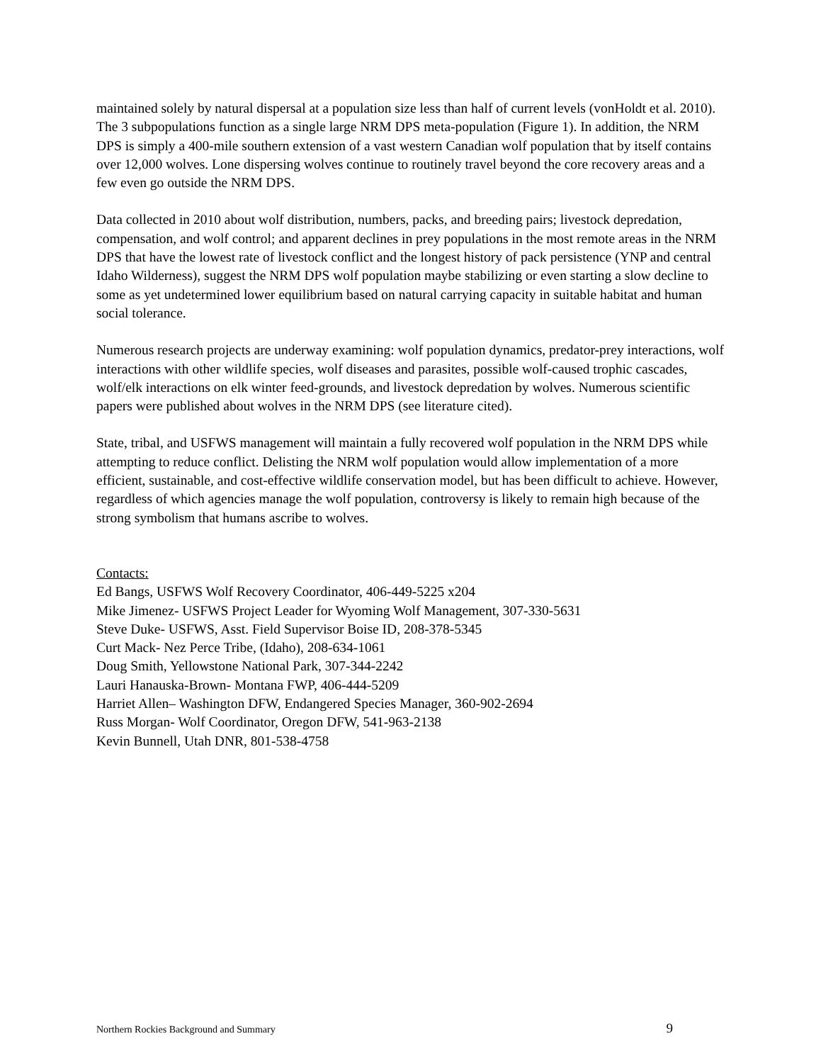maintained solely by natural dispersal at a population size less than half of current levels (vonHoldt et al. 2010). The 3 subpopulations function as a single large NRM DPS meta-population (Figure 1). In addition, the NRM DPS is simply a 400-mile southern extension of a vast western Canadian wolf population that by itself contains over 12,000 wolves. Lone dispersing wolves continue to routinely travel beyond the core recovery areas and a few even go outside the NRM DPS.
Data collected in 2010 about wolf distribution, numbers, packs, and breeding pairs; livestock depredation, compensation, and wolf control; and apparent declines in prey populations in the most remote areas in the NRM DPS that have the lowest rate of livestock conflict and the longest history of pack persistence (YNP and central Idaho Wilderness), suggest the NRM DPS wolf population maybe stabilizing or even starting a slow decline to some as yet undetermined lower equilibrium based on natural carrying capacity in suitable habitat and human social tolerance.
Numerous research projects are underway examining: wolf population dynamics, predator-prey interactions, wolf interactions with other wildlife species, wolf diseases and parasites, possible wolf-caused trophic cascades, wolf/elk interactions on elk winter feed-grounds, and livestock depredation by wolves. Numerous scientific papers were published about wolves in the NRM DPS (see literature cited).
State, tribal, and USFWS management will maintain a fully recovered wolf population in the NRM DPS while attempting to reduce conflict. Delisting the NRM wolf population would allow implementation of a more efficient, sustainable, and cost-effective wildlife conservation model, but has been difficult to achieve. However, regardless of which agencies manage the wolf population, controversy is likely to remain high because of the strong symbolism that humans ascribe to wolves.
Contacts:
Ed Bangs, USFWS Wolf Recovery Coordinator, 406-449-5225 x204
Mike Jimenez- USFWS Project Leader for Wyoming Wolf Management, 307-330-5631
Steve Duke- USFWS, Asst. Field Supervisor Boise ID, 208-378-5345
Curt Mack- Nez Perce Tribe, (Idaho), 208-634-1061
Doug Smith, Yellowstone National Park, 307-344-2242
Lauri Hanauska-Brown- Montana FWP, 406-444-5209
Harriet Allen– Washington DFW, Endangered Species Manager, 360-902-2694
Russ Morgan- Wolf Coordinator, Oregon DFW, 541-963-2138
Kevin Bunnell, Utah DNR, 801-538-4758
Northern Rockies Background and Summary 9